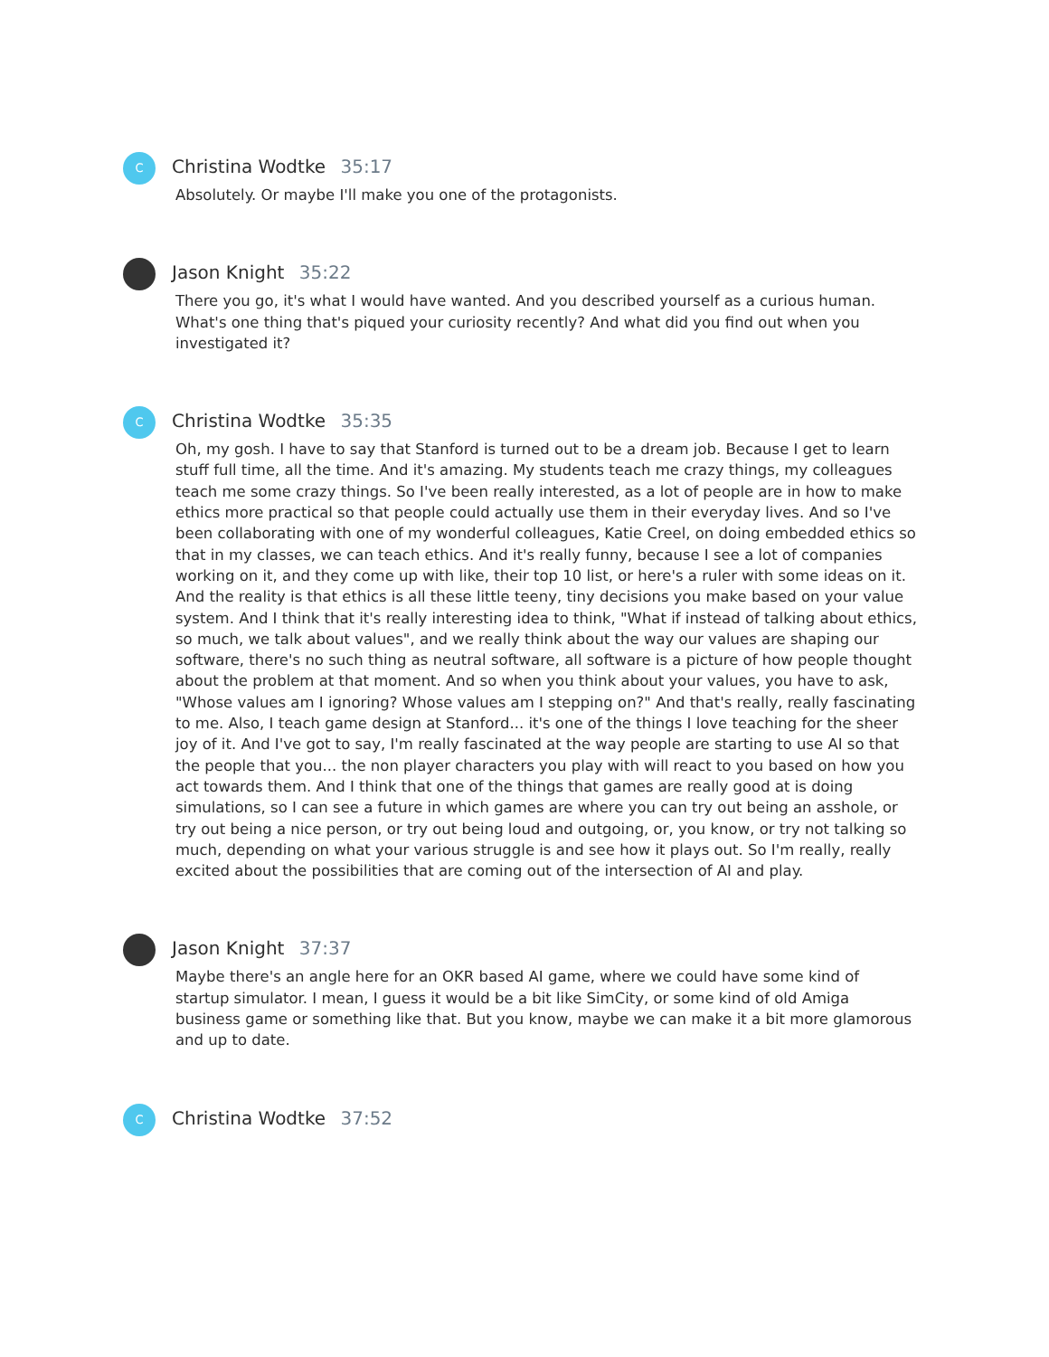C
Christina Wodtke 35:17
Absolutely. Or maybe I'll make you one of the protagonists.
Jason Knight 35:22
There you go, it's what I would have wanted. And you described yourself as a curious human. What's one thing that's piqued your curiosity recently? And what did you find out when you investigated it?
C
Christina Wodtke 35:35
Oh, my gosh. I have to say that Stanford is turned out to be a dream job. Because I get to learn stuff full time, all the time. And it's amazing. My students teach me crazy things, my colleagues teach me some crazy things. So I've been really interested, as a lot of people are in how to make ethics more practical so that people could actually use them in their everyday lives. And so I've been collaborating with one of my wonderful colleagues, Katie Creel, on doing embedded ethics so that in my classes, we can teach ethics. And it's really funny, because I see a lot of companies working on it, and they come up with like, their top 10 list, or here's a ruler with some ideas on it. And the reality is that ethics is all these little teeny, tiny decisions you make based on your value system. And I think that it's really interesting idea to think, "What if instead of talking about ethics, so much, we talk about values", and we really think about the way our values are shaping our software, there's no such thing as neutral software, all software is a picture of how people thought about the problem at that moment. And so when you think about your values, you have to ask, "Whose values am I ignoring? Whose values am I stepping on?" And that's really, really fascinating to me. Also, I teach game design at Stanford... it's one of the things I love teaching for the sheer joy of it. And I've got to say, I'm really fascinated at the way people are starting to use AI so that the people that you... the non player characters you play with will react to you based on how you act towards them. And I think that one of the things that games are really good at is doing simulations, so I can see a future in which games are where you can try out being an asshole, or try out being a nice person, or try out being loud and outgoing, or, you know, or try not talking so much, depending on what your various struggle is and see how it plays out. So I'm really, really excited about the possibilities that are coming out of the intersection of AI and play.
Jason Knight 37:37
Maybe there's an angle here for an OKR based AI game, where we could have some kind of startup simulator. I mean, I guess it would be a bit like SimCity, or some kind of old Amiga business game or something like that. But you know, maybe we can make it a bit more glamorous and up to date.
C
Christina Wodtke 37:52